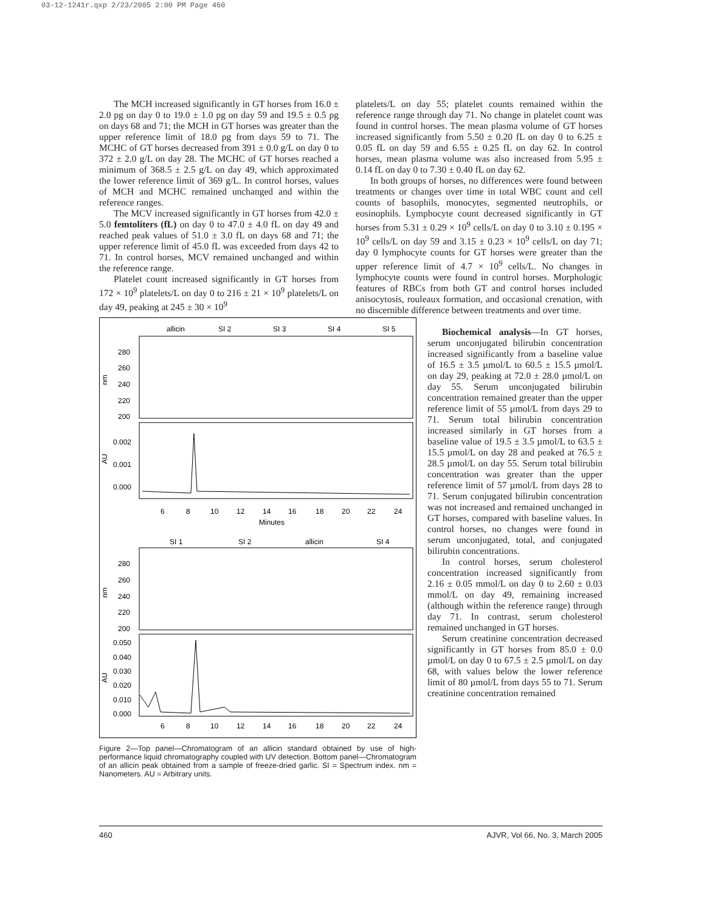03-12-1241r.qxp 2/23/2005 2:00 PM Page 460
The MCH increased significantly in GT horses from 16.0 ± 2.0 pg on day 0 to 19.0 ± 1.0 pg on day 59 and 19.5 ± 0.5 pg on days 68 and 71; the MCH in GT horses was greater than the upper reference limit of 18.0 pg from days 59 to 71. The MCHC of GT horses decreased from 391 ± 0.0 g/L on day 0 to 372 ± 2.0 g/L on day 28. The MCHC of GT horses reached a minimum of 368.5 ± 2.5 g/L on day 49, which approximated the lower reference limit of 369 g/L. In control horses, values of MCH and MCHC remained unchanged and within the reference ranges.
The MCV increased significantly in GT horses from 42.0 ± 5.0 femtoliters (fL) on day 0 to 47.0 ± 4.0 fL on day 49 and reached peak values of 51.0 ± 3.0 fL on days 68 and 71; the upper reference limit of 45.0 fL was exceeded from days 42 to 71. In control horses, MCV remained unchanged and within the reference range.
Platelet count increased significantly in GT horses from 172 × 10<sup>9</sup> platelets/L on day 0 to 216 ± 21 × 10<sup>9</sup> platelets/L on day 49, peaking at 245 ± 30 × 10<sup>9</sup>
allicin
SI 2
SI 3
SI 4
SI 5
280
260
240
220
200
nm
0.002
0.001
0.000
AU
6
8
10
12
14
16
18
20
22
24
Minutes
SI 1
SI 2
allicin
SI 4
280
260
240
220
200
nm
0.050
0.040
0.030
0.020
0.010
0.000
AU
6
8
10
12
14
16
18
20
22
24
Figure 2—Top panel—Chromatogram of an allicin standard obtained by use of high-performance liquid chromatography coupled with UV detection. Bottom panel—Chromatogram of an allicin peak obtained from a sample of freeze-dried garlic. SI = Spectrum index. nm = Nanometers. AU = Arbitrary units.
platelets/L on day 55; platelet counts remained within the reference range through day 71. No change in platelet count was found in control horses. The mean plasma volume of GT horses increased significantly from 5.50 ± 0.20 fL on day 0 to 6.25 ± 0.05 fL on day 59 and 6.55 ± 0.25 fL on day 62. In control horses, mean plasma volume was also increased from 5.95 ± 0.14 fL on day 0 to 7.30 ± 0.40 fL on day 62.
In both groups of horses, no differences were found between treatments or changes over time in total WBC count and cell counts of basophils, monocytes, segmented neutrophils, or eosinophils. Lymphocyte count decreased significantly in GT horses from 5.31 ± 0.29 × 10<sup>9</sup> cells/L on day 0 to 3.10 ± 0.195 × 10<sup>9</sup> cells/L on day 59 and 3.15 ± 0.23 × 10<sup>9</sup> cells/L on day 71; day 0 lymphocyte counts for GT horses were greater than the upper reference limit of 4.7 × 10<sup>9</sup> cells/L. No changes in lymphocyte counts were found in control horses. Morphologic features of RBCs from both GT and control horses included anisocytosis, rouleaux formation, and occasional crenation, with no discernible difference between treatments and over time.
Biochemical analysis—In GT horses, serum unconjugated bilirubin concentration increased significantly from a baseline value of 16.5 ± 3.5 µmol/L to 60.5 ± 15.5 µmol/L on day 29, peaking at 72.0 ± 28.0 µmol/L on day 55. Serum unconjugated bilirubin concentration remained greater than the upper reference limit of 55 µmol/L from days 29 to 71. Serum total bilirubin concentration increased similarly in GT horses from a baseline value of 19.5 ± 3.5 µmol/L to 63.5 ± 15.5 µmol/L on day 28 and peaked at 76.5 ± 28.5 µmol/L on day 55. Serum total bilirubin concentration was greater than the upper reference limit of 57 µmol/L from days 28 to 71. Serum conjugated bilirubin concentration was not increased and remained unchanged in GT horses, compared with baseline values. In control horses, no changes were found in serum unconjugated, total, and conjugated bilirubin concentrations.
In control horses, serum cholesterol concentration increased significantly from 2.16 ± 0.05 mmol/L on day 0 to 2.60 ± 0.03 mmol/L on day 49, remaining increased (although within the reference range) through day 71. In contrast, serum cholesterol remained unchanged in GT horses.
Serum creatinine concentration decreased significantly in GT horses from 85.0 ± 0.0 µmol/L on day 0 to 67.5 ± 2.5 µmol/L on day 68, with values below the lower reference limit of 80 µmol/L from days 55 to 71. Serum creatinine concentration remained
460 AJVR, Vol 66, No. 3, March 2005